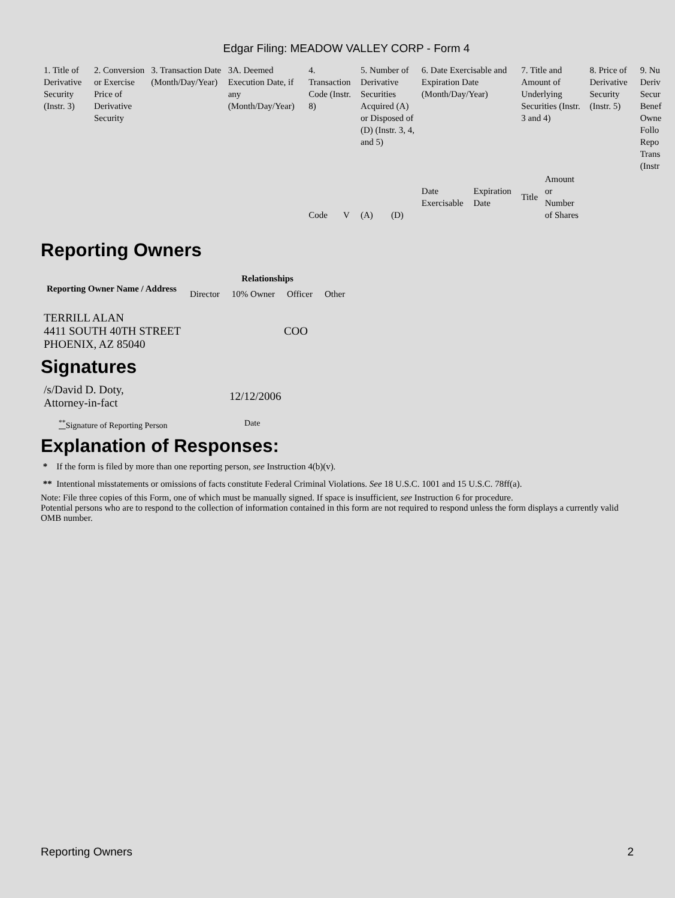Edgar Filing: MEADOW VALLEY CORP - Form 4
| 1. Title of Derivative Security (Instr. 3) | 2. Conversion or Exercise Price of Derivative Security | 3. Transaction Date (Month/Day/Year) | 3A. Deemed Execution Date, if any (Month/Day/Year) | 4. Transaction Code (Instr. 8) | | 5. Number of Derivative Securities Acquired (A) or Disposed of (D) (Instr. 3, 4, and 5) | | 6. Date Exercisable and Expiration Date (Month/Day/Year) | | 7. Title and Amount of Underlying Securities (Instr. 3 and 4) | | 8. Price of Derivative Security (Instr. 5) | 9. Nu Deriv Secur Benef Owne Follo Repo Trans (Instr |
| | | | | Code | V | (A) | (D) | Date Exercisable | Expiration Date | Title | Amount or Number of Shares | | |
Reporting Owners
| Reporting Owner Name / Address | Relationships | | | |
| --- | --- | --- | --- | --- |
| | Director | 10% Owner | Officer | Other |
| TERRILL ALAN 4411 SOUTH 40TH STREET PHOENIX, AZ 85040 | | | COO | |
Signatures
| /s/David D. Doty, Attorney-in-fact | 12/12/2006 |
| <sup>**</sup> Signature of Reporting Person | Date |
Explanation of Responses:
* If the form is filed by more than one reporting person, see Instruction 4(b)(v).
** Intentional misstatements or omissions of facts constitute Federal Criminal Violations. See 18 U.S.C. 1001 and 15 U.S.C. 78ff(a).
Note: File three copies of this Form, one of which must be manually signed. If space is insufficient, see Instruction 6 for procedure.
Potential persons who are to respond to the collection of information contained in this form are not required to respond unless the form displays a currently valid OMB number.
Reporting Owners 2